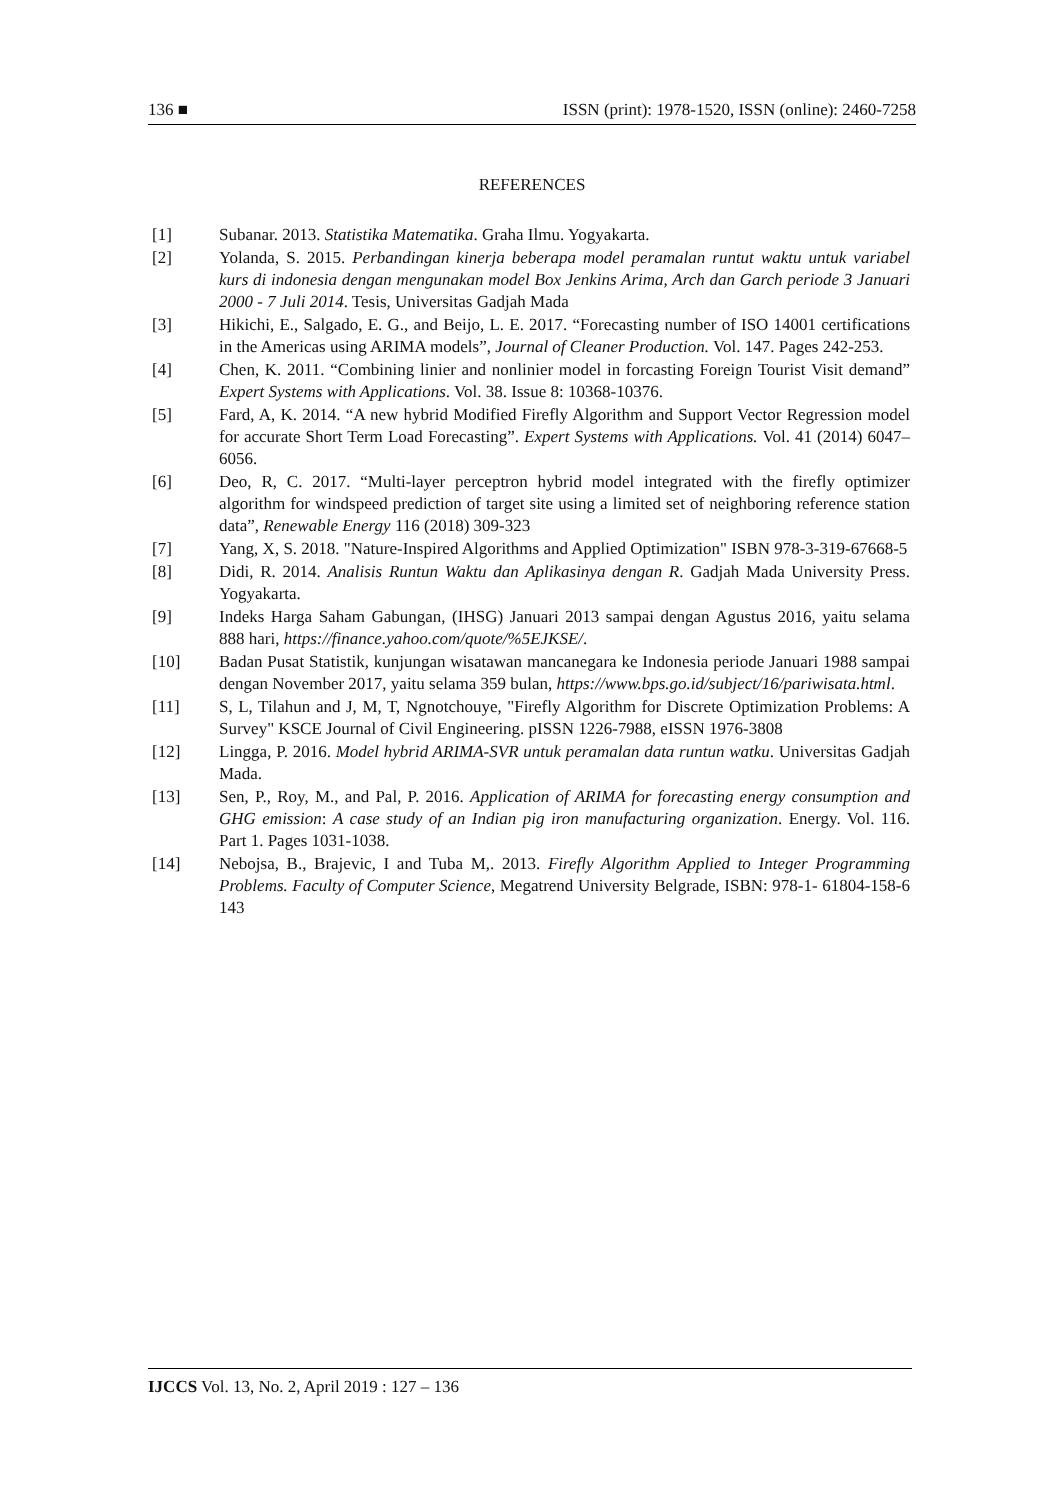136 ■ ISSN (print): 1978-1520, ISSN (online): 2460-7258
REFERENCES
[1] Subanar. 2013. Statistika Matematika. Graha Ilmu. Yogyakarta.
[2] Yolanda, S. 2015. Perbandingan kinerja beberapa model peramalan runtut waktu untuk variabel kurs di indonesia dengan mengunakan model Box Jenkins Arima, Arch dan Garch periode 3 Januari 2000 - 7 Juli 2014. Tesis, Universitas Gadjah Mada
[3] Hikichi, E., Salgado, E. G., and Beijo, L. E. 2017. “Forecasting number of ISO 14001 certifications in the Americas using ARIMA models”, Journal of Cleaner Production. Vol. 147. Pages 242-253.
[4] Chen, K. 2011. “Combining linier and nonlinier model in forcasting Foreign Tourist Visit demand” Expert Systems with Applications. Vol. 38. Issue 8: 10368-10376.
[5] Fard, A, K. 2014. “A new hybrid Modified Firefly Algorithm and Support Vector Regression model for accurate Short Term Load Forecasting”. Expert Systems with Applications. Vol. 41 (2014) 6047–6056.
[6] Deo, R, C. 2017. “Multi-layer perceptron hybrid model integrated with the firefly optimizer algorithm for windspeed prediction of target site using a limited set of neighboring reference station data”, Renewable Energy 116 (2018) 309-323
[7] Yang, X, S. 2018. "Nature-Inspired Algorithms and Applied Optimization" ISBN 978-3-319-67668-5
[8] Didi, R. 2014. Analisis Runtun Waktu dan Aplikasinya dengan R. Gadjah Mada University Press. Yogyakarta.
[9] Indeks Harga Saham Gabungan, (IHSG) Januari 2013 sampai dengan Agustus 2016, yaitu selama 888 hari, https://finance.yahoo.com/quote/%5EJKSE/.
[10] Badan Pusat Statistik, kunjungan wisatawan mancanegara ke Indonesia periode Januari 1988 sampai dengan November 2017, yaitu selama 359 bulan, https://www.bps.go.id/subject/16/pariwisata.html.
[11] S, L, Tilahun and J, M, T, Ngnotchouye, "Firefly Algorithm for Discrete Optimization Problems: A Survey" KSCE Journal of Civil Engineering. pISSN 1226-7988, eISSN 1976-3808
[12] Lingga, P. 2016. Model hybrid ARIMA-SVR untuk peramalan data runtun watku. Universitas Gadjah Mada.
[13] Sen, P., Roy, M., and Pal, P. 2016. Application of ARIMA for forecasting energy consumption and GHG emission: A case study of an Indian pig iron manufacturing organization. Energy. Vol. 116. Part 1. Pages 1031-1038.
[14] Nebojsa, B., Brajevic, I and Tuba M,. 2013. Firefly Algorithm Applied to Integer Programming Problems. Faculty of Computer Science, Megatrend University Belgrade, ISBN: 978-1- 61804-158-6 143
IJCCS Vol. 13, No. 2, April 2019 : 127 – 136